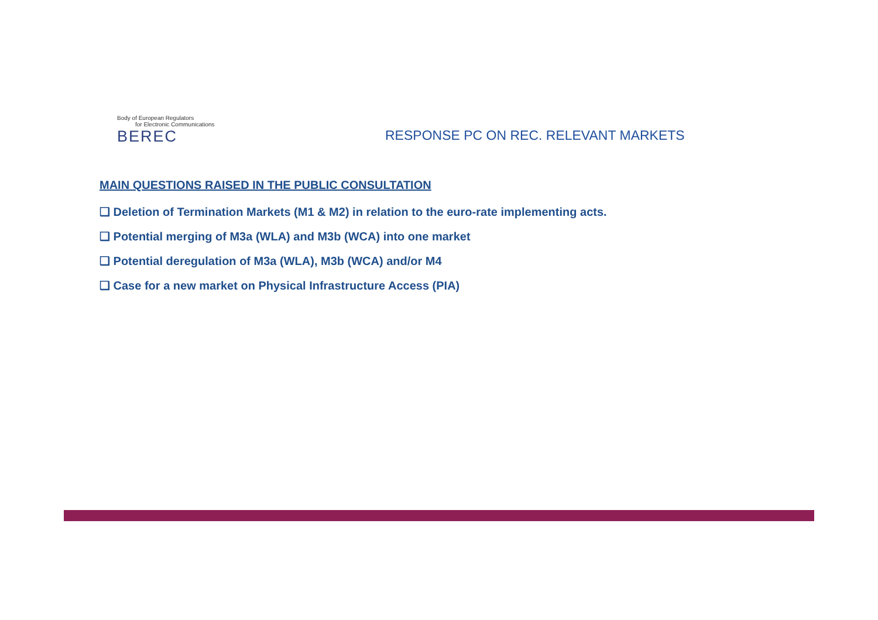Body of European Regulators
for Electronic Communications
BEREC
RESPONSE PC ON REC. RELEVANT MARKETS
MAIN QUESTIONS RAISED IN THE PUBLIC CONSULTATION
❑ Deletion of Termination Markets (M1 & M2) in relation to the euro-rate implementing acts.
❑ Potential merging of M3a (WLA) and M3b (WCA) into one market
❑ Potential deregulation of M3a (WLA), M3b (WCA) and/or M4
❑ Case for a new market on Physical Infrastructure Access (PIA)